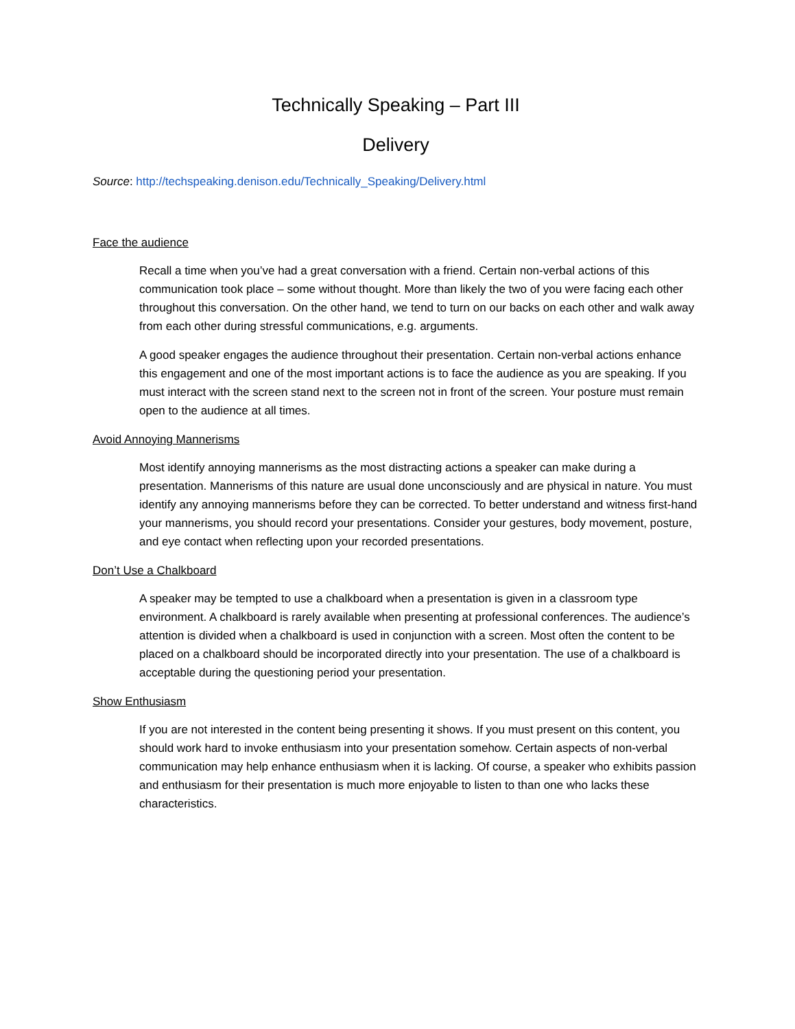Technically Speaking – Part III
Delivery
Source: http://techspeaking.denison.edu/Technically_Speaking/Delivery.html
Face the audience
Recall a time when you’ve had a great conversation with a friend. Certain non-verbal actions of this communication took place – some without thought. More than likely the two of you were facing each other throughout this conversation. On the other hand, we tend to turn on our backs on each other and walk away from each other during stressful communications, e.g. arguments.
A good speaker engages the audience throughout their presentation. Certain non-verbal actions enhance this engagement and one of the most important actions is to face the audience as you are speaking. If you must interact with the screen stand next to the screen not in front of the screen. Your posture must remain open to the audience at all times.
Avoid Annoying Mannerisms
Most identify annoying mannerisms as the most distracting actions a speaker can make during a presentation. Mannerisms of this nature are usual done unconsciously and are physical in nature. You must identify any annoying mannerisms before they can be corrected. To better understand and witness first-hand your mannerisms, you should record your presentations. Consider your gestures, body movement, posture, and eye contact when reflecting upon your recorded presentations.
Don’t Use a Chalkboard
A speaker may be tempted to use a chalkboard when a presentation is given in a classroom type environment. A chalkboard is rarely available when presenting at professional conferences. The audience’s attention is divided when a chalkboard is used in conjunction with a screen. Most often the content to be placed on a chalkboard should be incorporated directly into your presentation. The use of a chalkboard is acceptable during the questioning period your presentation.
Show Enthusiasm
If you are not interested in the content being presenting it shows. If you must present on this content, you should work hard to invoke enthusiasm into your presentation somehow. Certain aspects of non-verbal communication may help enhance enthusiasm when it is lacking. Of course, a speaker who exhibits passion and enthusiasm for their presentation is much more enjoyable to listen to than one who lacks these characteristics.